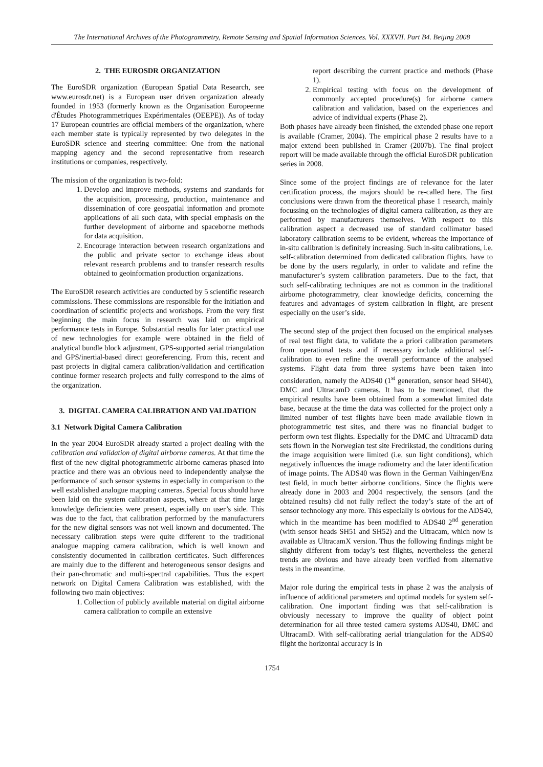The International Archives of the Photogrammetry, Remote Sensing and Spatial Information Sciences. Vol. XXXVII. Part B4. Beijing 2008
2. THE EUROSDR ORGANIZATION
The EuroSDR organization (European Spatial Data Research, see www.eurosdr.net) is a European user driven organization already founded in 1953 (formerly known as the Organisation Europeenne d'Études Photogrammetriques Expérimentales (OEEPE)). As of today 17 European countries are official members of the organization, where each member state is typically represented by two delegates in the EuroSDR science and steering committee: One from the national mapping agency and the second representative from research institutions or companies, respectively.
The mission of the organization is two-fold:
1. Develop and improve methods, systems and standards for the acquisition, processing, production, maintenance and dissemination of core geospatial information and promote applications of all such data, with special emphasis on the further development of airborne and spaceborne methods for data acquisition.
2. Encourage interaction between research organizations and the public and private sector to exchange ideas about relevant research problems and to transfer research results obtained to geoinformation production organizations.
The EuroSDR research activities are conducted by 5 scientific research commissions. These commissions are responsible for the initiation and coordination of scientific projects and workshops. From the very first beginning the main focus in research was laid on empirical performance tests in Europe. Substantial results for later practical use of new technologies for example were obtained in the field of analytical bundle block adjustment, GPS-supported aerial triangulation and GPS/inertial-based direct georeferencing. From this, recent and past projects in digital camera calibration/validation and certification continue former research projects and fully correspond to the aims of the organization.
3. DIGITAL CAMERA CALIBRATION AND VALIDATION
3.1 Network Digital Camera Calibration
In the year 2004 EuroSDR already started a project dealing with the calibration and validation of digital airborne cameras. At that time the first of the new digital photogrammetric airborne cameras phased into practice and there was an obvious need to independently analyse the performance of such sensor systems in especially in comparison to the well established analogue mapping cameras. Special focus should have been laid on the system calibration aspects, where at that time large knowledge deficiencies were present, especially on user’s side. This was due to the fact, that calibration performed by the manufacturers for the new digital sensors was not well known and documented. The necessary calibration steps were quite different to the traditional analogue mapping camera calibration, which is well known and consistently documented in calibration certificates. Such differences are mainly due to the different and heterogeneous sensor designs and their pan-chromatic and multi-spectral capabilities. Thus the expert network on Digital Camera Calibration was established, with the following two main objectives:
1. Collection of publicly available material on digital airborne camera calibration to compile an extensive
report describing the current practice and methods (Phase 1).
2. Empirical testing with focus on the development of commonly accepted procedure(s) for airborne camera calibration and validation, based on the experiences and advice of individual experts (Phase 2).
Both phases have already been finished, the extended phase one report is available (Cramer, 2004). The empirical phase 2 results have to a major extend been published in Cramer (2007b). The final project report will be made available through the official EuroSDR publication series in 2008.
Since some of the project findings are of relevance for the later certification process, the majors should be re-called here. The first conclusions were drawn from the theoretical phase 1 research, mainly focussing on the technologies of digital camera calibration, as they are performed by manufacturers themselves. With respect to this calibration aspect a decreased use of standard collimator based laboratory calibration seems to be evident, whereas the importance of in-situ calibration is definitely increasing. Such in-situ calibrations, i.e. self-calibration determined from dedicated calibration flights, have to be done by the users regularly, in order to validate and refine the manufacturer’s system calibration parameters. Due to the fact, that such self-calibrating techniques are not as common in the traditional airborne photogrammetry, clear knowledge deficits, concerning the features and advantages of system calibration in flight, are present especially on the user’s side.
The second step of the project then focused on the empirical analyses of real test flight data, to validate the a priori calibration parameters from operational tests and if necessary include additional self-calibration to even refine the overall performance of the analysed systems. Flight data from three systems have been taken into consideration, namely the ADS40 (1<sup>st</sup> generation, sensor head SH40), DMC and UltracamD cameras. It has to be mentioned, that the empirical results have been obtained from a somewhat limited data base, because at the time the data was collected for the project only a limited number of test flights have been made available flown in photogrammetric test sites, and there was no financial budget to perform own test flights. Especially for the DMC and UltracamD data sets flown in the Norwegian test site Fredrikstad, the conditions during the image acquisition were limited (i.e. sun light conditions), which negatively influences the image radiometry and the later identification of image points. The ADS40 was flown in the German Vaihingen/Enz test field, in much better airborne conditions. Since the flights were already done in 2003 and 2004 respectively, the sensors (and the obtained results) did not fully reflect the today’s state of the art of sensor technology any more. This especially is obvious for the ADS40, which in the meantime has been modified to ADS40 2<sup>nd</sup> generation (with sensor heads SH51 and SH52) and the Ultracam, which now is available as UltracamX version. Thus the following findings might be slightly different from today’s test flights, nevertheless the general trends are obvious and have already been verified from alternative tests in the meantime.
Major role during the empirical tests in phase 2 was the analysis of influence of additional parameters and optimal models for system self-calibration. One important finding was that self-calibration is obviously necessary to improve the quality of object point determination for all three tested camera systems ADS40, DMC and UltracamD. With self-calibrating aerial triangulation for the ADS40 flight the horizontal accuracy is in
1754